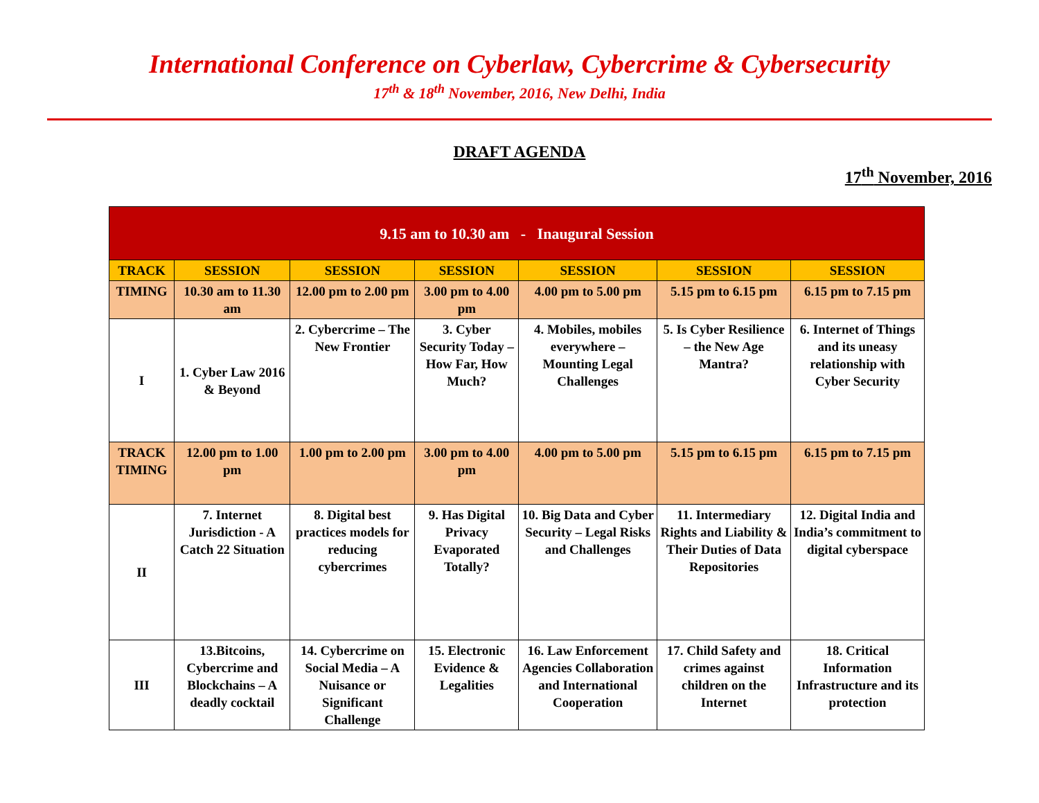International Conference on Cyberlaw, Cybercrime & Cybersecurity
17<sup>th</sup> & 18<sup>th</sup> November, 2016, New Delhi, India
DRAFT AGENDA
17<sup>th</sup> November, 2016
| 9.15 am to 10.30 am - Inaugural Session | | | | | | |
| TRACK | SESSION | SESSION | SESSION | SESSION | SESSION | SESSION |
| TIMING | 10.30 am to 11.30 am | 12.00 pm to 2.00 pm | 3.00 pm to 4.00 pm | 4.00 pm to 5.00 pm | 5.15 pm to 6.15 pm | 6.15 pm to 7.15 pm |
| I | 1. Cyber Law 2016 & Beyond | 2. Cybercrime – The New Frontier | 3. Cyber Security Today – How Far, How Much? | 4. Mobiles, mobiles everywhere – Mounting Legal Challenges | 5. Is Cyber Resilience – the New Age Mantra? | 6. Internet of Things and its uneasy relationship with Cyber Security |
| TRACK TIMING | 12.00 pm to 1.00 pm | 1.00 pm to 2.00 pm | 3.00 pm to 4.00 pm | 4.00 pm to 5.00 pm | 5.15 pm to 6.15 pm | 6.15 pm to 7.15 pm |
| II | 7. Internet Jurisdiction - A Catch 22 Situation | 8. Digital best practices models for reducing cybercrimes | 9. Has Digital Privacy Evaporated Totally? | 10. Big Data and Cyber Security – Legal Risks and Challenges | 11. Intermediary Rights and Liability & Their Duties of Data Repositories | 12. Digital India and India’s commitment to digital cyberspace |
| III | 13.Bitcoins, Cybercrime and Blockchains – A deadly cocktail | 14. Cybercrime on Social Media – A Nuisance or Significant Challenge | 15. Electronic Evidence & Legalities | 16. Law Enforcement Agencies Collaboration and International Cooperation | 17. Child Safety and crimes against children on the Internet | 18. Critical Information Infrastructure and its protection |